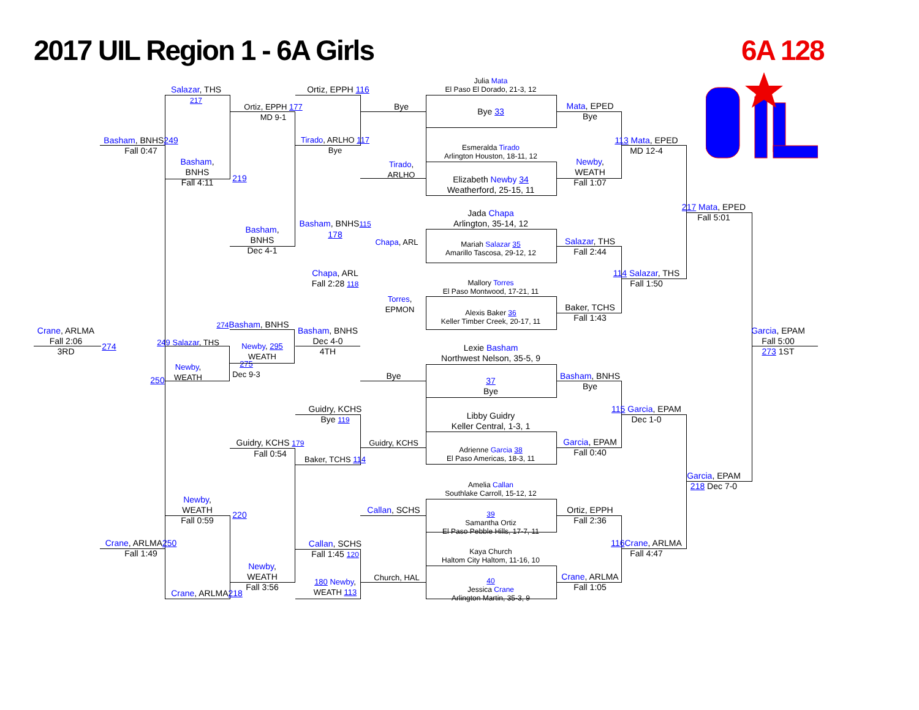2017 UIL Region 1 - 6A Girls 6A 128
Salazar, THS 217
Basham, BNHS249
Fall 0:47
Basham,
BNHS
Fall 4:11
219
Ortiz, EPPH 177
MD 9-1
Ortiz, EPPH 116
Tirado, ARLHO 117
Bye
Bye
Tirado,
ARLHO
Julia Mata
El Paso El Dorado, 21-3, 12
Bye 33
Mata, EPED
Bye
Esmeralda Tirado
Arlington Houston, 18-11, 12
Elizabeth Newby 34
Weatherford, 25-15, 11
Newby,
WEATH
Fall 1:07
113 Mata, EPED
MD 12-4
217 Mata, EPED
Fall 5:01
Basham,
BNHS
Dec 4-1
Basham, BNHS115
178
Chapa, ARL
Fall 2:28 118
Chapa, ARL
Torres,
EPMON
Jada Chapa
Arlington, 35-14, 12
Mariah Salazar 35
Amarillo Tascosa, 29-12, 12
Salazar, THS
Fall 2:44
Mallory Torres
El Paso Montwood, 17-21, 11
Alexis Baker 36
Keller Timber Creek, 20-17, 11
Baker, TCHS
Fall 1:43
114 Salazar, THS
Fall 1:50
Crane, ARLMA
Fall 2:06
3RD
274
274 Basham, BNHS
249 Salazar, THS
Newby, 295
WEATH
275
Dec 9-3
Newby,
WEATH
250
Basham, BNHS
Dec 4-0
4TH
Garcia, EPAM
Fall 5:00
273 1ST
Lexie Basham
Northwest Nelson, 35-5, 9
Bye
37
Bye
Basham, BNHS
Bye
Guidry, KCHS
Bye 119
Libby Guidry
Keller Central, 1-3, 1
Guidry, KCHS
Adrienne Garcia 38
El Paso Americas, 18-3, 11
Garcia, EPAM
Fall 0:40
115 Garcia, EPAM
Dec 1-0
Guidry, KCHS 179
Fall 0:54
Baker, TCHS 114
Garcia, EPAM
218 Dec 7-0
Amelia Callan
Southlake Carroll, 15-12, 12
Callan, SCHS
39
Samantha Ortiz
El Paso Pebble Hills, 17-7, 11
Ortiz, EPPH
Fall 2:36
Newby,
WEATH
Fall 0:59
220
Crane, ARLMA250
Fall 1:49
Callan, SCHS
Fall 1:45 120
116 Crane, ARLMA
Fall 4:47
Kaya Church
Haltom City Haltom, 11-16, 10
Newby,
WEATH
Fall 3:56
Church, HAL
40
Jessica Crane
Arlington Martin, 35-3, 9
Crane, ARLMA
Fall 1:05
180 Newby,
WEATH 113
Crane, ARLMA218